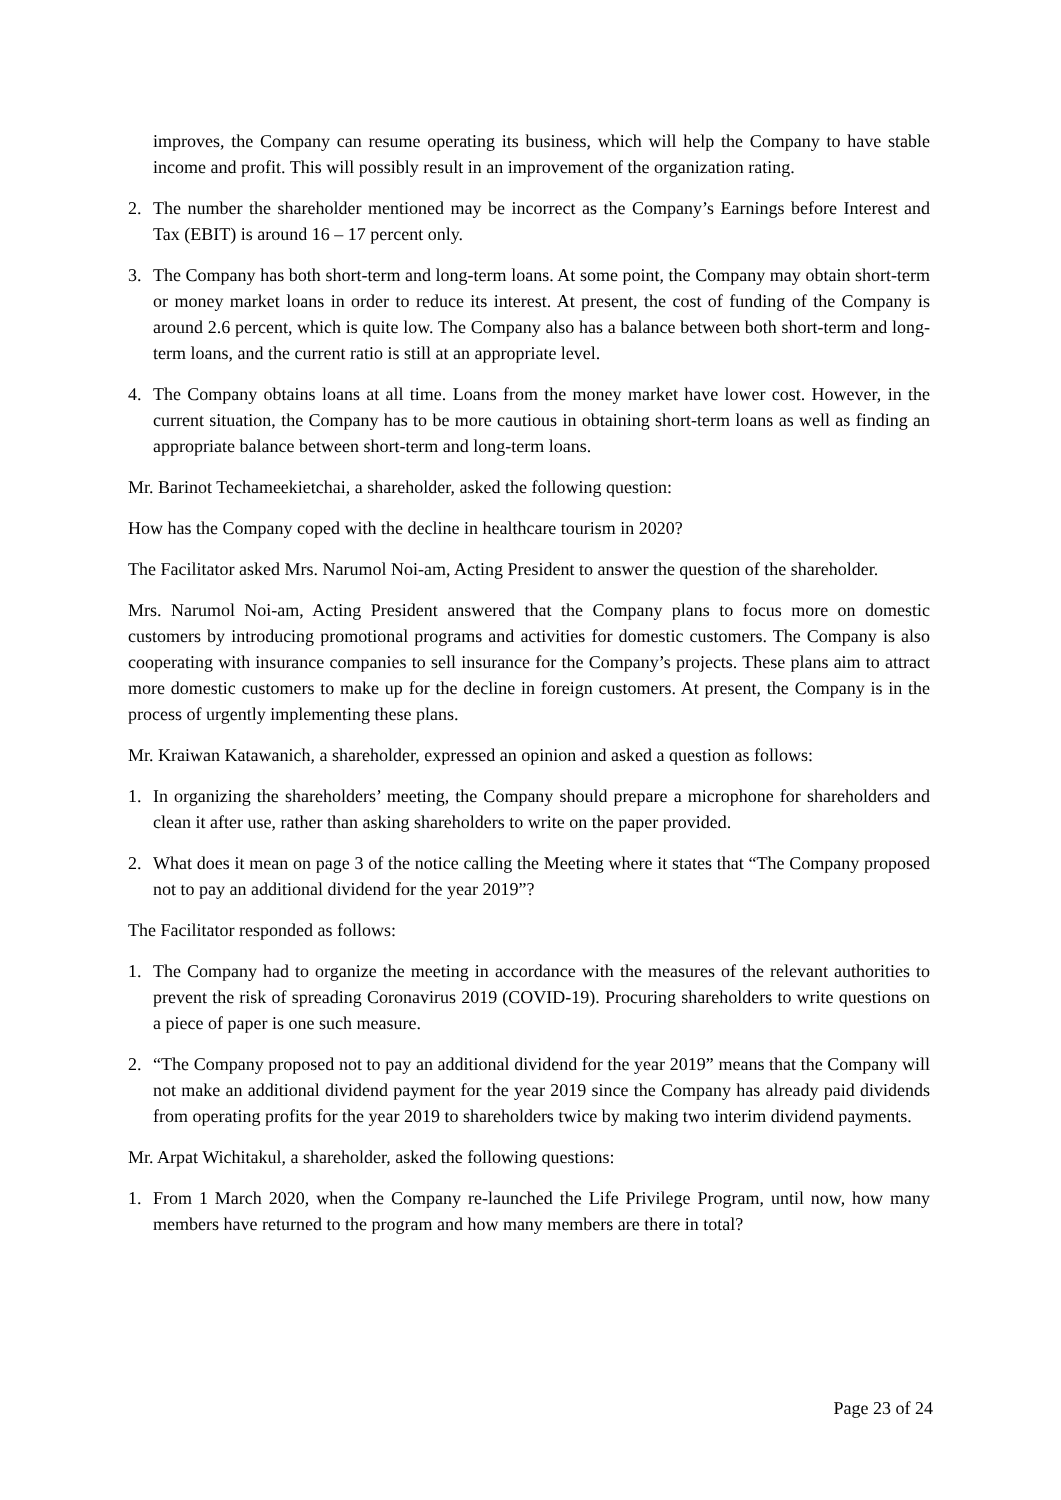improves, the Company can resume operating its business, which will help the Company to have stable income and profit. This will possibly result in an improvement of the organization rating.
2. The number the shareholder mentioned may be incorrect as the Company’s Earnings before Interest and Tax (EBIT) is around 16 – 17 percent only.
3. The Company has both short-term and long-term loans. At some point, the Company may obtain short-term or money market loans in order to reduce its interest. At present, the cost of funding of the Company is around 2.6 percent, which is quite low. The Company also has a balance between both short-term and long-term loans, and the current ratio is still at an appropriate level.
4. The Company obtains loans at all time. Loans from the money market have lower cost. However, in the current situation, the Company has to be more cautious in obtaining short-term loans as well as finding an appropriate balance between short-term and long-term loans.
Mr. Barinot Techameekietchai, a shareholder, asked the following question:
How has the Company coped with the decline in healthcare tourism in 2020?
The Facilitator asked Mrs. Narumol Noi-am, Acting President to answer the question of the shareholder.
Mrs. Narumol Noi-am, Acting President answered that the Company plans to focus more on domestic customers by introducing promotional programs and activities for domestic customers. The Company is also cooperating with insurance companies to sell insurance for the Company’s projects. These plans aim to attract more domestic customers to make up for the decline in foreign customers. At present, the Company is in the process of urgently implementing these plans.
Mr. Kraiwan Katawanich, a shareholder, expressed an opinion and asked a question as follows:
1. In organizing the shareholders’ meeting, the Company should prepare a microphone for shareholders and clean it after use, rather than asking shareholders to write on the paper provided.
2. What does it mean on page 3 of the notice calling the Meeting where it states that “The Company proposed not to pay an additional dividend for the year 2019”?
The Facilitator responded as follows:
1. The Company had to organize the meeting in accordance with the measures of the relevant authorities to prevent the risk of spreading Coronavirus 2019 (COVID-19). Procuring shareholders to write questions on a piece of paper is one such measure.
2. “The Company proposed not to pay an additional dividend for the year 2019” means that the Company will not make an additional dividend payment for the year 2019 since the Company has already paid dividends from operating profits for the year 2019 to shareholders twice by making two interim dividend payments.
Mr. Arpat Wichitakul, a shareholder, asked the following questions:
1. From 1 March 2020, when the Company re-launched the Life Privilege Program, until now, how many members have returned to the program and how many members are there in total?
Page 23 of 24